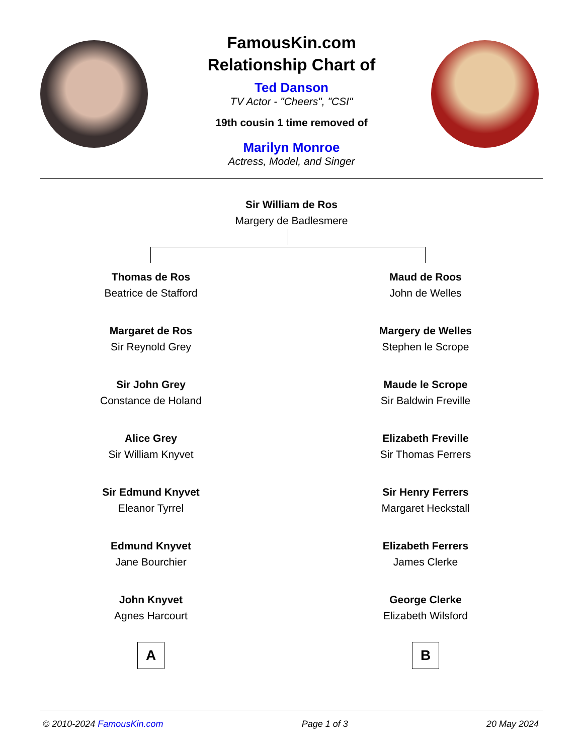FamousKin.com
Relationship Chart of
Ted Danson
TV Actor - "Cheers", "CSI"
19th cousin 1 time removed of
Marilyn Monroe
Actress, Model, and Singer
Sir William de Ros
Margery de Badlesmere
Thomas de Ros
Beatrice de Stafford
Margaret de Ros
Sir Reynold Grey
Sir John Grey
Constance de Holand
Alice Grey
Sir William Knyvet
Sir Edmund Knyvet
Eleanor Tyrrel
Edmund Knyvet
Jane Bourchier
John Knyvet
Agnes Harcourt
A
Maud de Roos
John de Welles
Margery de Welles
Stephen le Scrope
Maude le Scrope
Sir Baldwin Freville
Elizabeth Freville
Sir Thomas Ferrers
Sir Henry Ferrers
Margaret Heckstall
Elizabeth Ferrers
James Clerke
George Clerke
Elizabeth Wilsford
B
© 2010-2024 FamousKin.com Page 1 of 3 20 May 2024